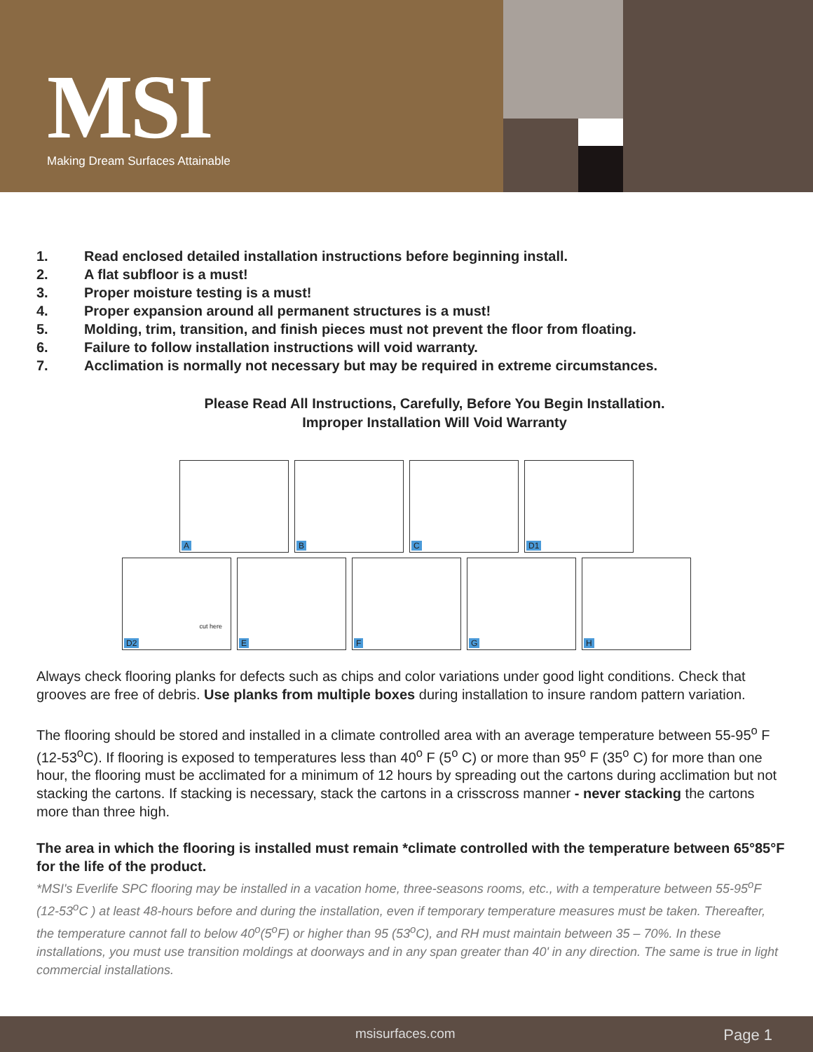MSI
Making Dream Surfaces Attainable
1. Read enclosed detailed installation instructions before beginning install.
2. A flat subfloor is a must!
3. Proper moisture testing is a must!
4. Proper expansion around all permanent structures is a must!
5. Molding, trim, transition, and finish pieces must not prevent the floor from floating.
6. Failure to follow installation instructions will void warranty.
7. Acclimation is normally not necessary but may be required in extreme circumstances.
Please Read All Instructions, Carefully, Before You Begin Installation.
Improper Installation Will Void Warranty
A
B
C
D1
D2
cut here
E
F
G
H
Always check flooring planks for defects such as chips and color variations under good light conditions. Check that grooves are free of debris. Use planks from multiple boxes during installation to insure random pattern variation.
The flooring should be stored and installed in a climate controlled area with an average temperature between 55-95<sup>o</sup> F (12-53<sup>o</sup>C). If flooring is exposed to temperatures less than 40<sup>o</sup> F (5<sup>o</sup> C) or more than 95<sup>o</sup> F (35<sup>o</sup> C) for more than one hour, the flooring must be acclimated for a minimum of 12 hours by spreading out the cartons during acclimation but not stacking the cartons. If stacking is necessary, stack the cartons in a crisscross manner - never stacking the cartons more than three high.
The area in which the flooring is installed must remain *climate controlled with the temperature between 65°85°F for the life of the product.
*MSI's Everlife SPC flooring may be installed in a vacation home, three-seasons rooms, etc., with a temperature between 55-95<sup>o</sup>F (12-53<sup>o</sup>C ) at least 48-hours before and during the installation, even if temporary temperature measures must be taken. Thereafter, the temperature cannot fall to below 40<sup>o</sup>(5<sup>o</sup>F) or higher than 95 (53<sup>o</sup>C), and RH must maintain between 35 – 70%. In these installations, you must use transition moldings at doorways and in any span greater than 40' in any direction. The same is true in light commercial installations.
msisurfaces.com Page 1